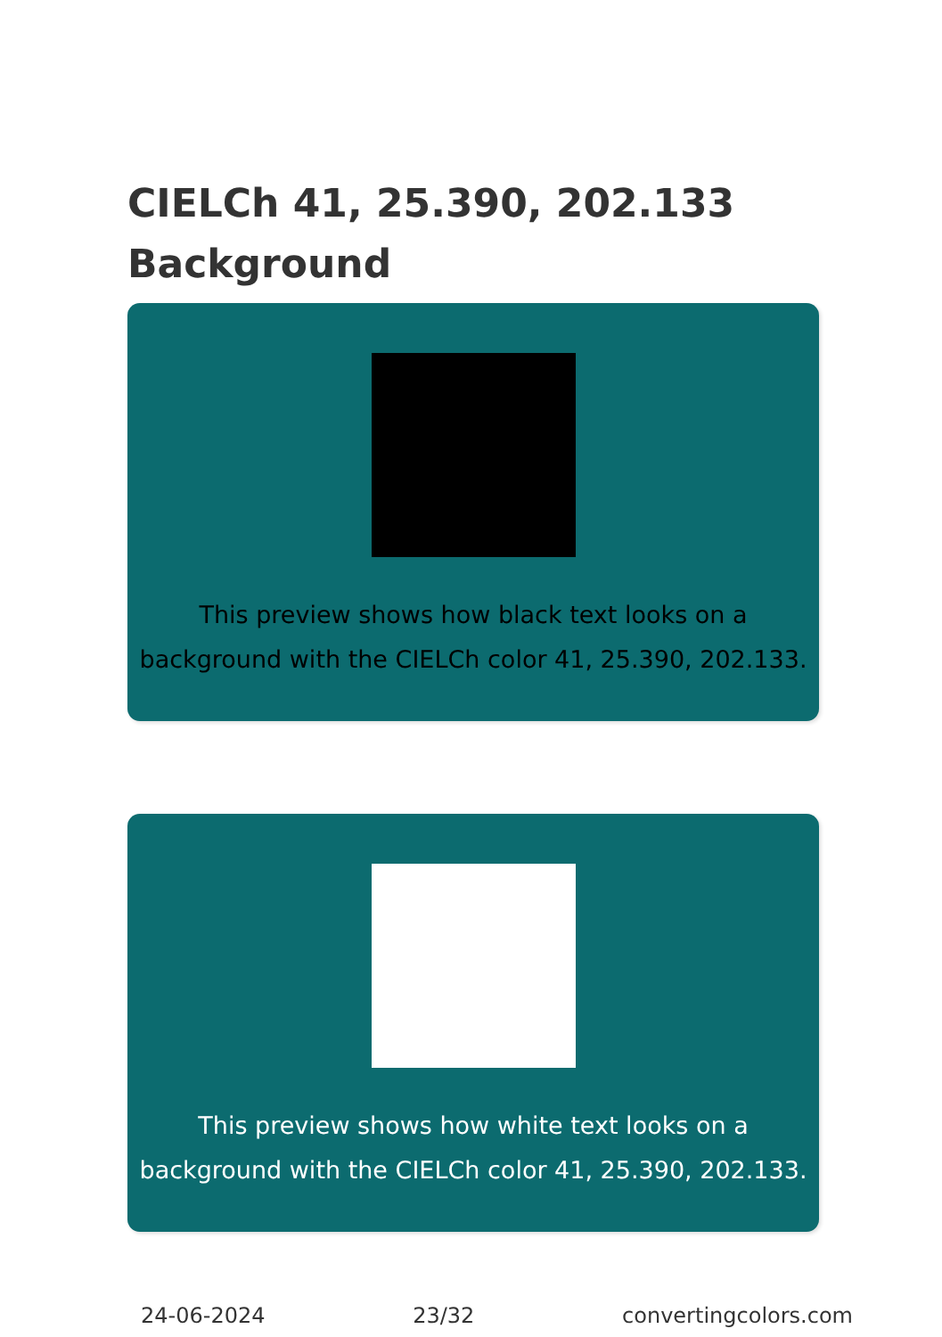CIELCh 41, 25.390, 202.133
Background
This preview shows how black text looks on a background with the CIELCh color 41, 25.390, 202.133.
This preview shows how white text looks on a background with the CIELCh color 41, 25.390, 202.133.
24-06-2024 23/32 convertingcolors.com